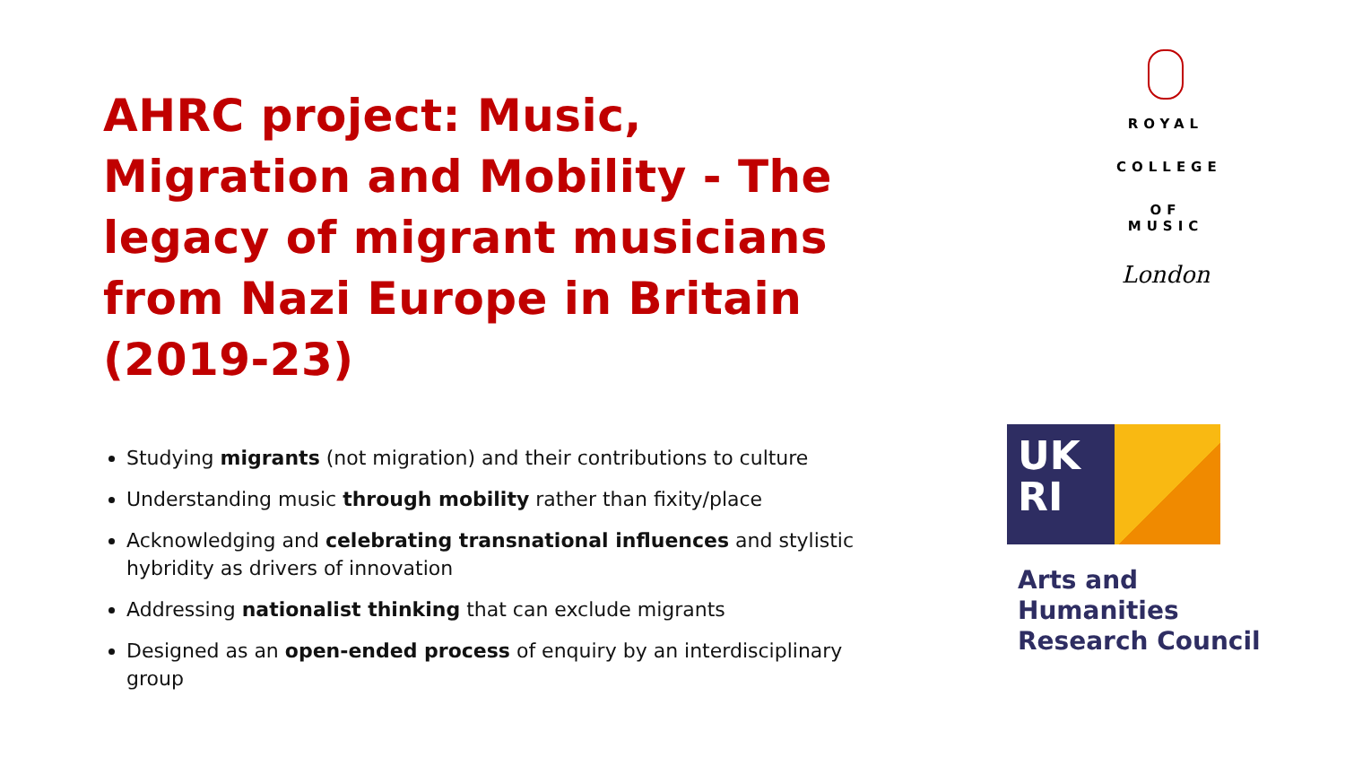AHRC project: Music, Migration and Mobility - The legacy of migrant musicians from Nazi Europe in Britain (2019-23)
Studying migrants (not migration) and their contributions to culture
Understanding music through mobility rather than fixity/place
Acknowledging and celebrating transnational influences and stylistic hybridity as drivers of innovation
Addressing nationalist thinking that can exclude migrants
Designed as an open-ended process of enquiry by an interdisciplinary group
ROYAL
COLLEGE
OF MUSIC
London
UK
RI
Arts and
Humanities
Research Council